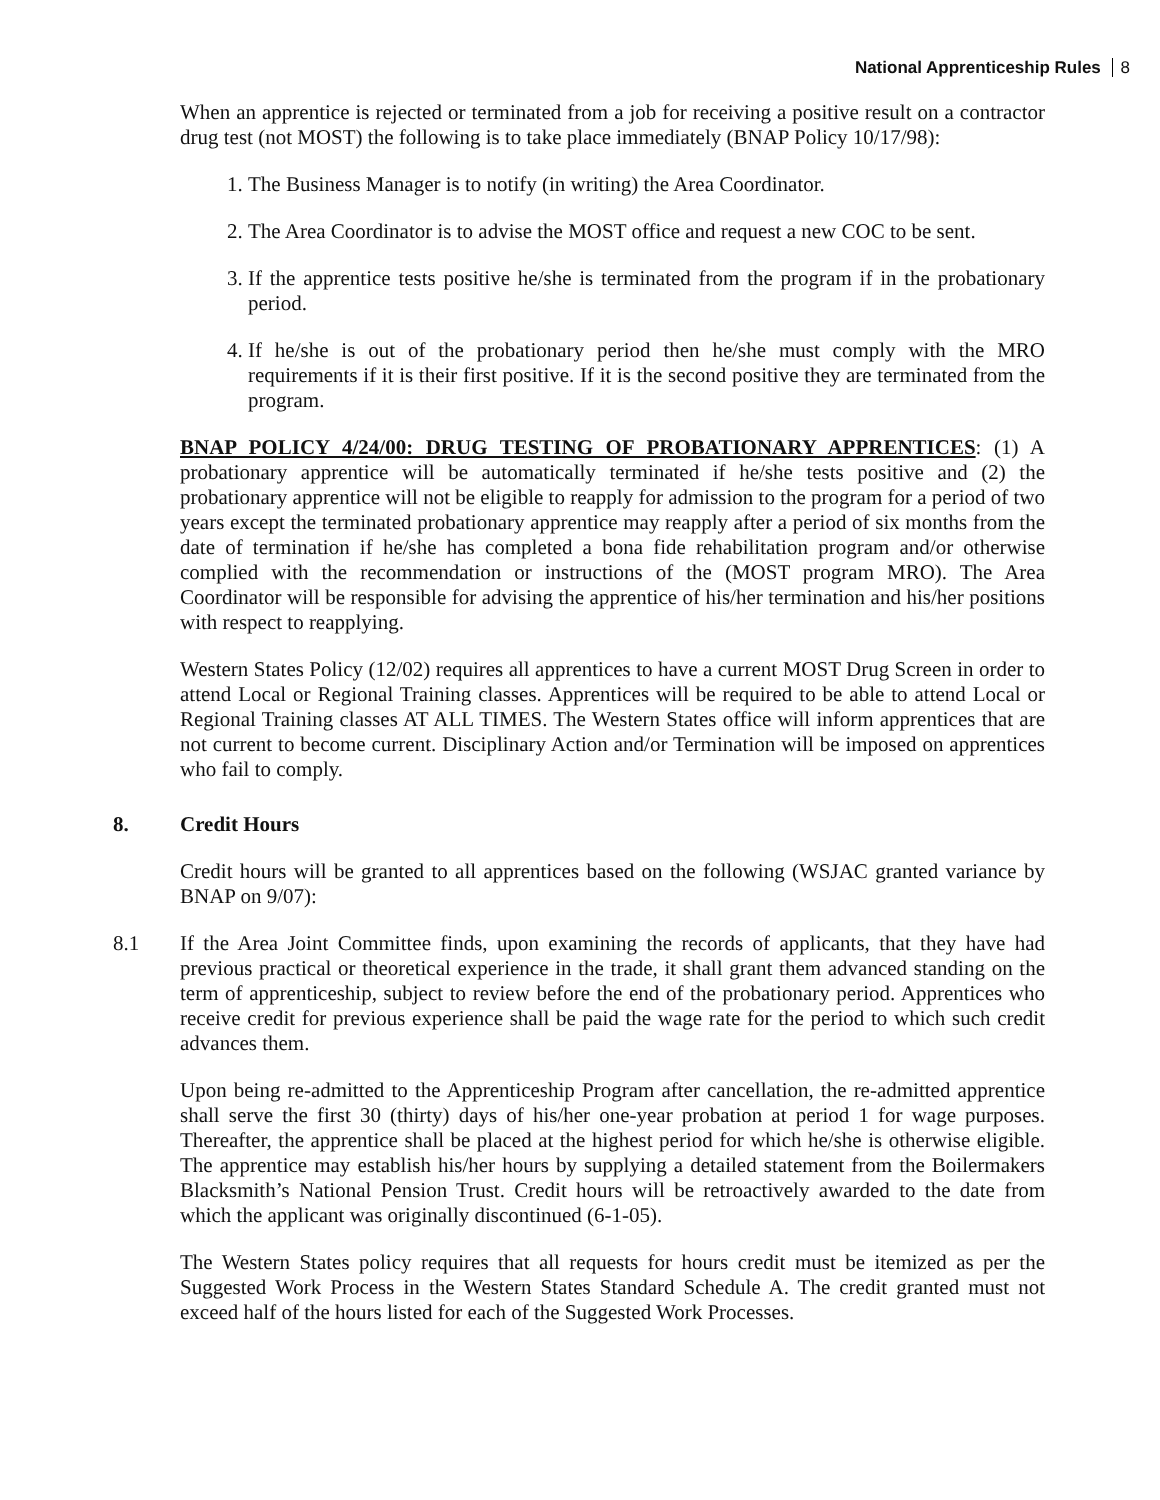National Apprenticeship Rules 8
When an apprentice is rejected or terminated from a job for receiving a positive result on a contractor drug test (not MOST) the following is to take place immediately (BNAP Policy 10/17/98):
1. The Business Manager is to notify (in writing) the Area Coordinator.
2. The Area Coordinator is to advise the MOST office and request a new COC to be sent.
3. If the apprentice tests positive he/she is terminated from the program if in the probationary period.
4. If he/she is out of the probationary period then he/she must comply with the MRO requirements if it is their first positive. If it is the second positive they are terminated from the program.
BNAP POLICY 4/24/00: DRUG TESTING OF PROBATIONARY APPRENTICES: (1) A probationary apprentice will be automatically terminated if he/she tests positive and (2) the probationary apprentice will not be eligible to reapply for admission to the program for a period of two years except the terminated probationary apprentice may reapply after a period of six months from the date of termination if he/she has completed a bona fide rehabilitation program and/or otherwise complied with the recommendation or instructions of the (MOST program MRO). The Area Coordinator will be responsible for advising the apprentice of his/her termination and his/her positions with respect to reapplying.
Western States Policy (12/02) requires all apprentices to have a current MOST Drug Screen in order to attend Local or Regional Training classes. Apprentices will be required to be able to attend Local or Regional Training classes AT ALL TIMES. The Western States office will inform apprentices that are not current to become current. Disciplinary Action and/or Termination will be imposed on apprentices who fail to comply.
8. Credit Hours
Credit hours will be granted to all apprentices based on the following (WSJAC granted variance by BNAP on 9/07):
8.1 If the Area Joint Committee finds, upon examining the records of applicants, that they have had previous practical or theoretical experience in the trade, it shall grant them advanced standing on the term of apprenticeship, subject to review before the end of the probationary period. Apprentices who receive credit for previous experience shall be paid the wage rate for the period to which such credit advances them.
Upon being re-admitted to the Apprenticeship Program after cancellation, the re-admitted apprentice shall serve the first 30 (thirty) days of his/her one-year probation at period 1 for wage purposes. Thereafter, the apprentice shall be placed at the highest period for which he/she is otherwise eligible. The apprentice may establish his/her hours by supplying a detailed statement from the Boilermakers Blacksmith’s National Pension Trust. Credit hours will be retroactively awarded to the date from which the applicant was originally discontinued (6-1-05).
The Western States policy requires that all requests for hours credit must be itemized as per the Suggested Work Process in the Western States Standard Schedule A. The credit granted must not exceed half of the hours listed for each of the Suggested Work Processes.